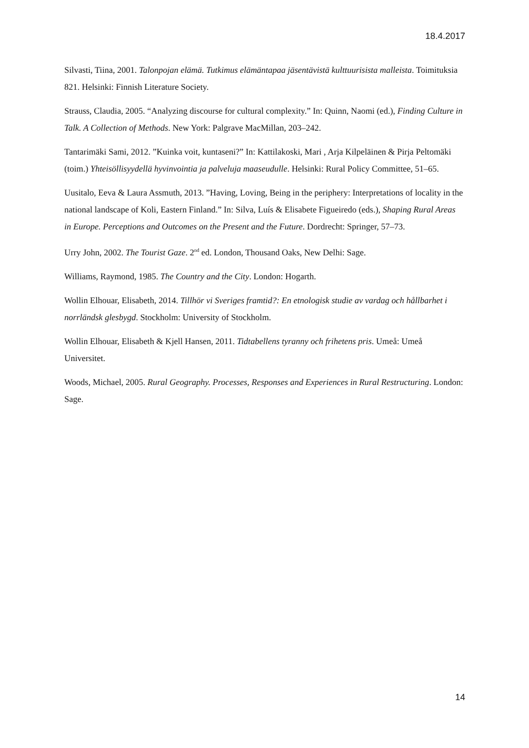18.4.2017
Silvasti, Tiina, 2001. Talonpojan elämä. Tutkimus elämäntapaa jäsentävistä kulttuurisista malleista. Toimituksia 821. Helsinki: Finnish Literature Society.
Strauss, Claudia, 2005. “Analyzing discourse for cultural complexity.” In: Quinn, Naomi (ed.), Finding Culture in Talk. A Collection of Methods. New York: Palgrave MacMillan, 203–242.
Tantarimäki Sami, 2012. ”Kuinka voit, kuntaseni?” In: Kattilakoski, Mari , Arja Kilpeläinen & Pirja Peltomäki (toim.) Yhteisöllisyydellä hyvinvointia ja palveluja maaseudulle. Helsinki: Rural Policy Committee, 51–65.
Uusitalo, Eeva & Laura Assmuth, 2013. ”Having, Loving, Being in the periphery: Interpretations of locality in the national landscape of Koli, Eastern Finland.” In: Silva, Luís & Elisabete Figueiredo (eds.), Shaping Rural Areas in Europe. Perceptions and Outcomes on the Present and the Future. Dordrecht: Springer, 57–73.
Urry John, 2002. The Tourist Gaze. 2<sup>nd</sup> ed. London, Thousand Oaks, New Delhi: Sage.
Williams, Raymond, 1985. The Country and the City. London: Hogarth.
Wollin Elhouar, Elisabeth, 2014. Tillhör vi Sveriges framtid?: En etnologisk studie av vardag och hållbarhet i norrländsk glesbygd. Stockholm: University of Stockholm.
Wollin Elhouar, Elisabeth & Kjell Hansen, 2011. Tidtabellens tyranny och frihetens pris. Umeå: Umeå Universitet.
Woods, Michael, 2005. Rural Geography. Processes, Responses and Experiences in Rural Restructuring. London: Sage.
14